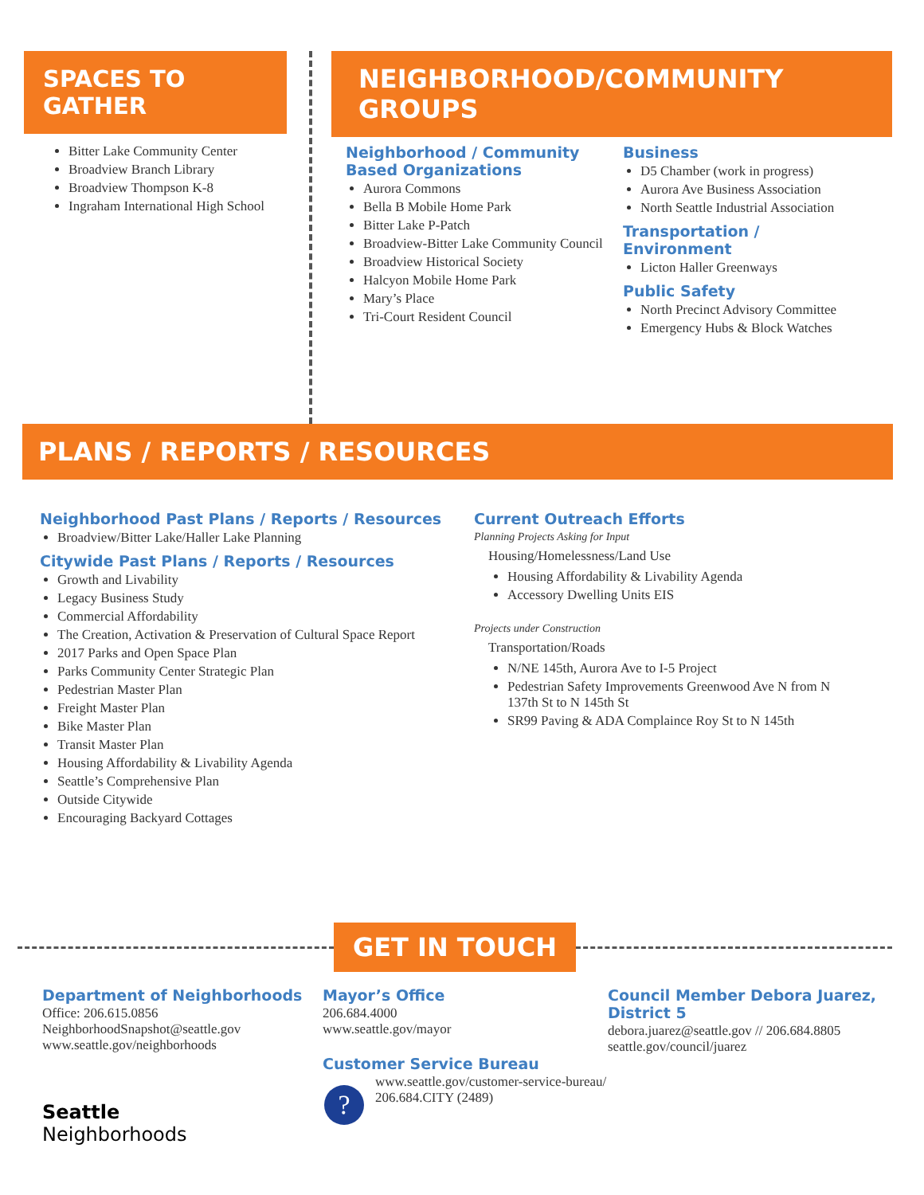SPACES TO GATHER
Bitter Lake Community Center
Broadview Branch Library
Broadview Thompson K-8
Ingraham International High School
NEIGHBORHOOD/COMMUNITY GROUPS
Neighborhood / Community Based Organizations
Aurora Commons
Bella B Mobile Home Park
Bitter Lake P-Patch
Broadview-Bitter Lake Community Council
Broadview Historical Society
Halcyon Mobile Home Park
Mary’s Place
Tri-Court Resident Council
Business
D5 Chamber (work in progress)
Aurora Ave Business Association
North Seattle Industrial Association
Transportation /
Environment
Licton Haller Greenways
Public Safety
North Precinct Advisory Committee
Emergency Hubs & Block Watches
PLANS / REPORTS / RESOURCES
Neighborhood Past Plans / Reports / Resources
Broadview/Bitter Lake/Haller Lake Planning
Citywide Past Plans / Reports / Resources
Growth and Livability
Legacy Business Study
Commercial Affordability
The Creation, Activation & Preservation of Cultural Space Report
2017 Parks and Open Space Plan
Parks Community Center Strategic Plan
Pedestrian Master Plan
Freight Master Plan
Bike Master Plan
Transit Master Plan
Housing Affordability & Livability Agenda
Seattle’s Comprehensive Plan
Outside Citywide
Encouraging Backyard Cottages
Current Outreach Efforts
Planning Projects Asking for Input
Housing/Homelessness/Land Use
Housing Affordability & Livability Agenda
Accessory Dwelling Units EIS
Projects under Construction
Transportation/Roads
N/NE 145th, Aurora Ave to I-5 Project
Pedestrian Safety Improvements Greenwood Ave N from N 137th St to N 145th St
SR99 Paving & ADA Complaince Roy St to N 145th
GET IN TOUCH
Department of Neighborhoods
Office: 206.615.0856
NeighborhoodSnapshot@seattle.gov
www.seattle.gov/neighborhoods
Seattle
Neighborhoods
Mayor’s Office
206.684.4000
www.seattle.gov/mayor
Customer Service Bureau
?
www.seattle.gov/customer-service-bureau/
206.684.CITY (2489)
Council Member Debora Juarez, District 5
debora.juarez@seattle.gov // 206.684.8805
seattle.gov/council/juarez